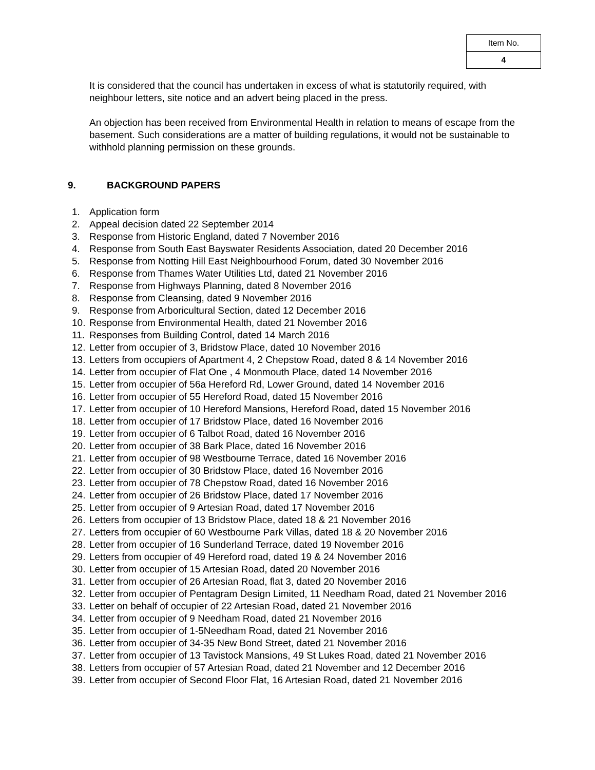| Item No. |
| 4 |
It is considered that the council has undertaken in excess of what is statutorily required, with neighbour letters, site notice and an advert being placed in the press.
An objection has been received from Environmental Health in relation to means of escape from the basement. Such considerations are a matter of building regulations, it would not be sustainable to withhold planning permission on these grounds.
9. BACKGROUND PAPERS
1. Application form
2. Appeal decision dated 22 September 2014
3. Response from Historic England, dated 7 November 2016
4. Response from South East Bayswater Residents Association, dated 20 December 2016
5. Response from Notting Hill East Neighbourhood Forum, dated 30 November 2016
6. Response from Thames Water Utilities Ltd, dated 21 November 2016
7. Response from Highways Planning, dated 8 November 2016
8. Response from Cleansing, dated 9 November 2016
9. Response from Arboricultural Section, dated 12 December 2016
10. Response from Environmental Health, dated 21 November 2016
11. Responses from Building Control, dated 14 March 2016
12. Letter from occupier of 3, Bridstow Place, dated 10 November 2016
13. Letters from occupiers of Apartment 4, 2 Chepstow Road, dated 8 & 14 November 2016
14. Letter from occupier of Flat One , 4 Monmouth Place, dated 14 November 2016
15. Letter from occupier of 56a Hereford Rd, Lower Ground, dated 14 November 2016
16. Letter from occupier of 55 Hereford Road, dated 15 November 2016
17. Letter from occupier of 10 Hereford Mansions, Hereford Road, dated 15 November 2016
18. Letter from occupier of 17 Bridstow Place, dated 16 November 2016
19. Letter from occupier of 6 Talbot Road, dated 16 November 2016
20. Letter from occupier of 38 Bark Place, dated 16 November 2016
21. Letter from occupier of 98 Westbourne Terrace, dated 16 November 2016
22. Letter from occupier of 30 Bridstow Place, dated 16 November 2016
23. Letter from occupier of 78 Chepstow Road, dated 16 November 2016
24. Letter from occupier of 26 Bridstow Place, dated 17 November 2016
25. Letter from occupier of 9 Artesian Road, dated 17 November 2016
26. Letters from occupier of 13 Bridstow Place, dated 18 & 21 November 2016
27. Letters from occupier of 60 Westbourne Park Villas, dated 18 & 20 November 2016
28. Letter from occupier of 16 Sunderland Terrace, dated 19 November 2016
29. Letters from occupier of 49 Hereford road, dated 19 & 24 November 2016
30. Letter from occupier of 15 Artesian Road, dated 20 November 2016
31. Letter from occupier of 26 Artesian Road, flat 3, dated 20 November 2016
32. Letter from occupier of Pentagram Design Limited, 11 Needham Road, dated 21 November 2016
33. Letter on behalf of occupier of 22 Artesian Road, dated 21 November 2016
34. Letter from occupier of 9 Needham Road, dated 21 November 2016
35. Letter from occupier of 1-5Needham Road, dated 21 November 2016
36. Letter from occupier of 34-35 New Bond Street, dated 21 November 2016
37. Letter from occupier of 13 Tavistock Mansions, 49 St Lukes Road, dated 21 November 2016
38. Letters from occupier of 57 Artesian Road, dated 21 November and 12 December 2016
39. Letter from occupier of Second Floor Flat, 16 Artesian Road, dated 21 November 2016